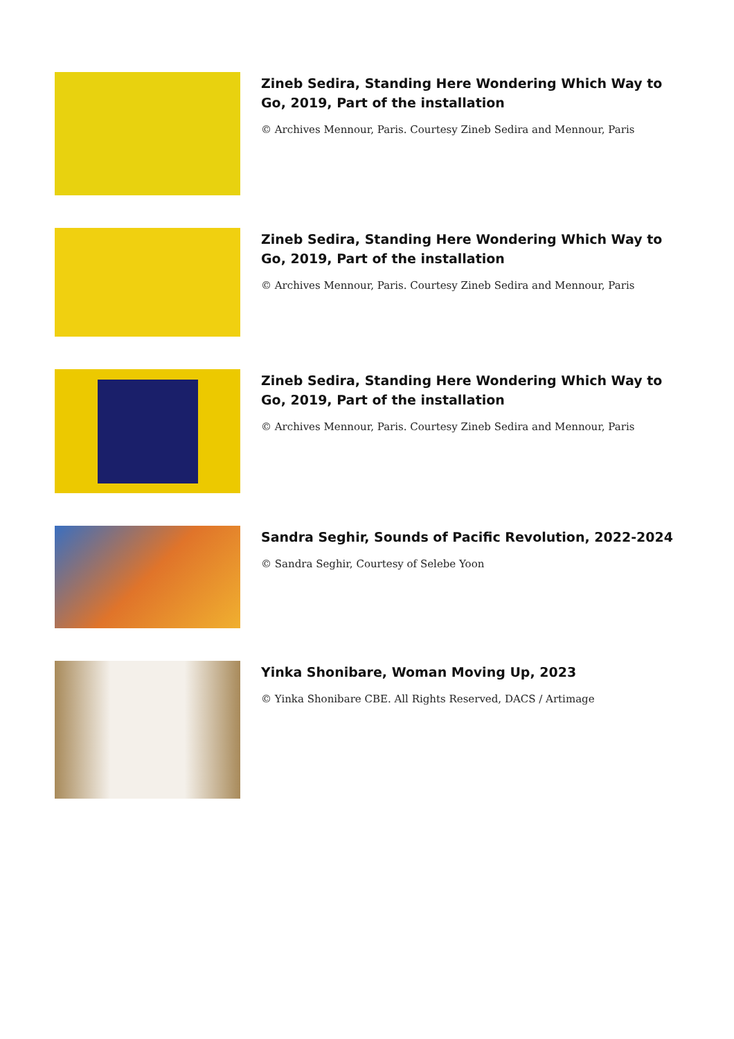Zineb Sedira, Standing Here Wondering Which Way to Go, 2019, Part of the installation
© Archives Mennour, Paris. Courtesy Zineb Sedira and Mennour, Paris
Zineb Sedira, Standing Here Wondering Which Way to Go, 2019, Part of the installation
© Archives Mennour, Paris. Courtesy Zineb Sedira and Mennour, Paris
Zineb Sedira, Standing Here Wondering Which Way to Go, 2019, Part of the installation
© Archives Mennour, Paris. Courtesy Zineb Sedira and Mennour, Paris
Sandra Seghir, Sounds of Pacific Revolution, 2022-2024
© Sandra Seghir, Courtesy of Selebe Yoon
Yinka Shonibare, Woman Moving Up, 2023
© Yinka Shonibare CBE. All Rights Reserved, DACS / Artimage